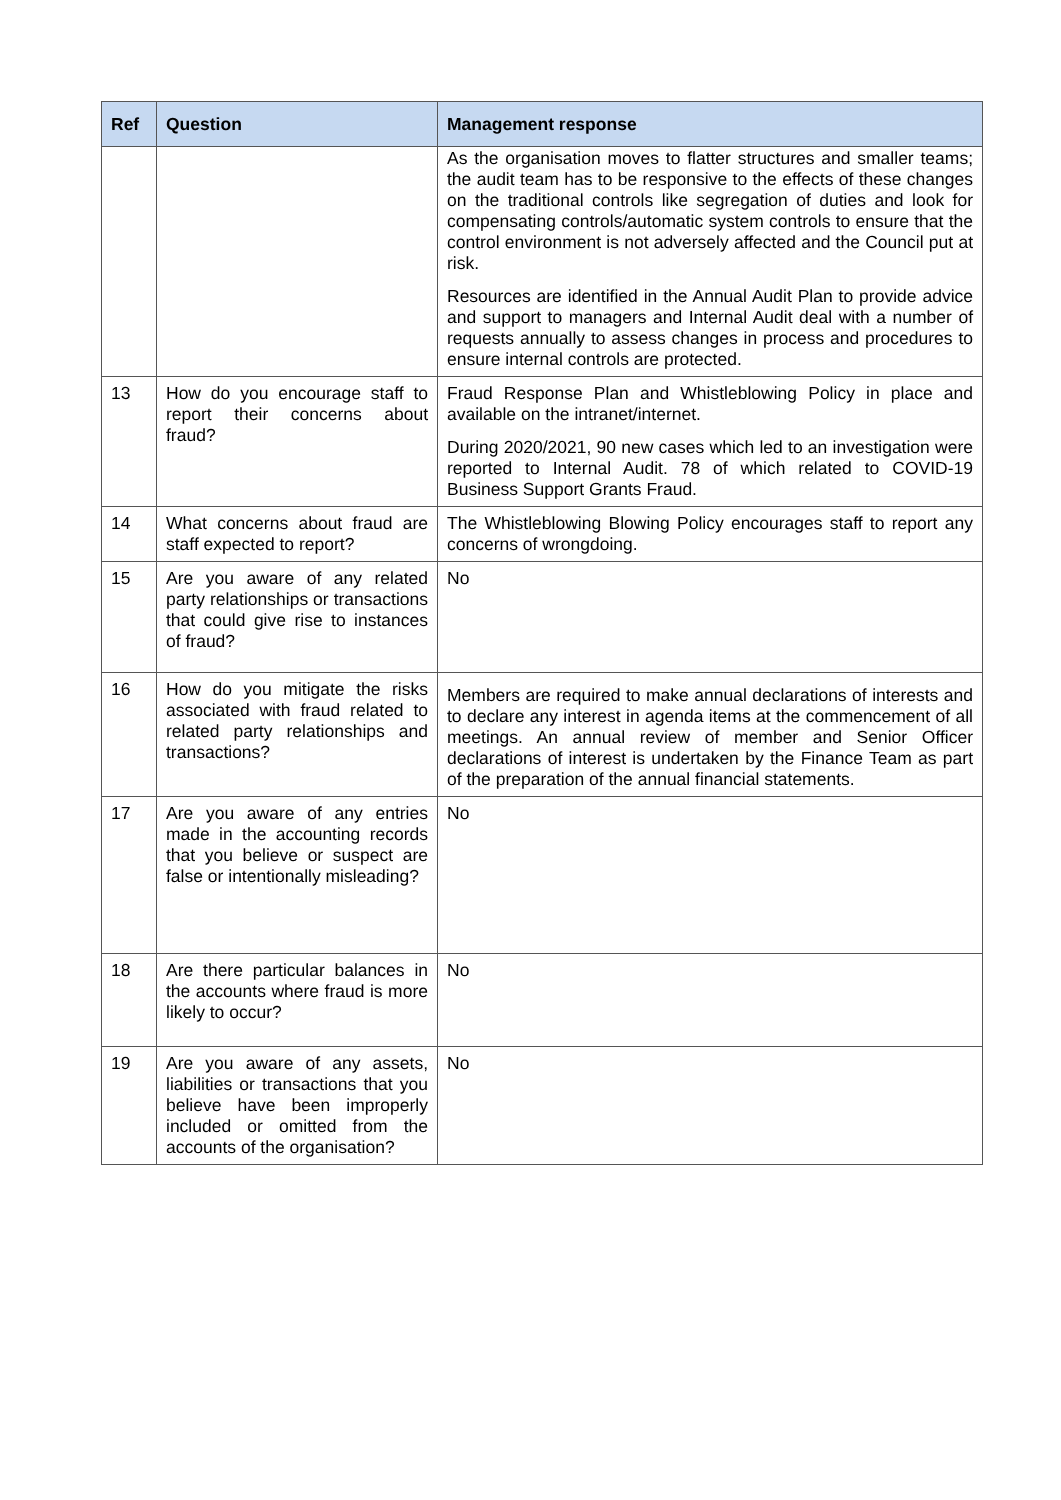| Ref | Question | Management response |
| --- | --- | --- |
| | | As the organisation moves to flatter structures and smaller teams; the audit team has to be responsive to the effects of these changes on the traditional controls like segregation of duties and look for compensating controls/automatic system controls to ensure that the control environment is not adversely affected and the Council put at risk. Resources are identified in the Annual Audit Plan to provide advice and support to managers and Internal Audit deal with a number of requests annually to assess changes in process and procedures to ensure internal controls are protected. |
| 13 | How do you encourage staff to report their concerns about fraud? | Fraud Response Plan and Whistleblowing Policy in place and available on the intranet/internet. During 2020/2021, 90 new cases which led to an investigation were reported to Internal Audit. 78 of which related to COVID-19 Business Support Grants Fraud. |
| 14 | What concerns about fraud are staff expected to report? | The Whistleblowing Blowing Policy encourages staff to report any concerns of wrongdoing. |
| 15 | Are you aware of any related party relationships or transactions that could give rise to instances of fraud? | No |
| 16 | How do you mitigate the risks associated with fraud related to related party relationships and transactions? | Members are required to make annual declarations of interests and to declare any interest in agenda items at the commencement of all meetings. An annual review of member and Senior Officer declarations of interest is undertaken by the Finance Team as part of the preparation of the annual financial statements. |
| 17 | Are you aware of any entries made in the accounting records that you believe or suspect are false or intentionally misleading? | No |
| 18 | Are there particular balances in the accounts where fraud is more likely to occur? | No |
| 19 | Are you aware of any assets, liabilities or transactions that you believe have been improperly included or omitted from the accounts of the organisation? | No |